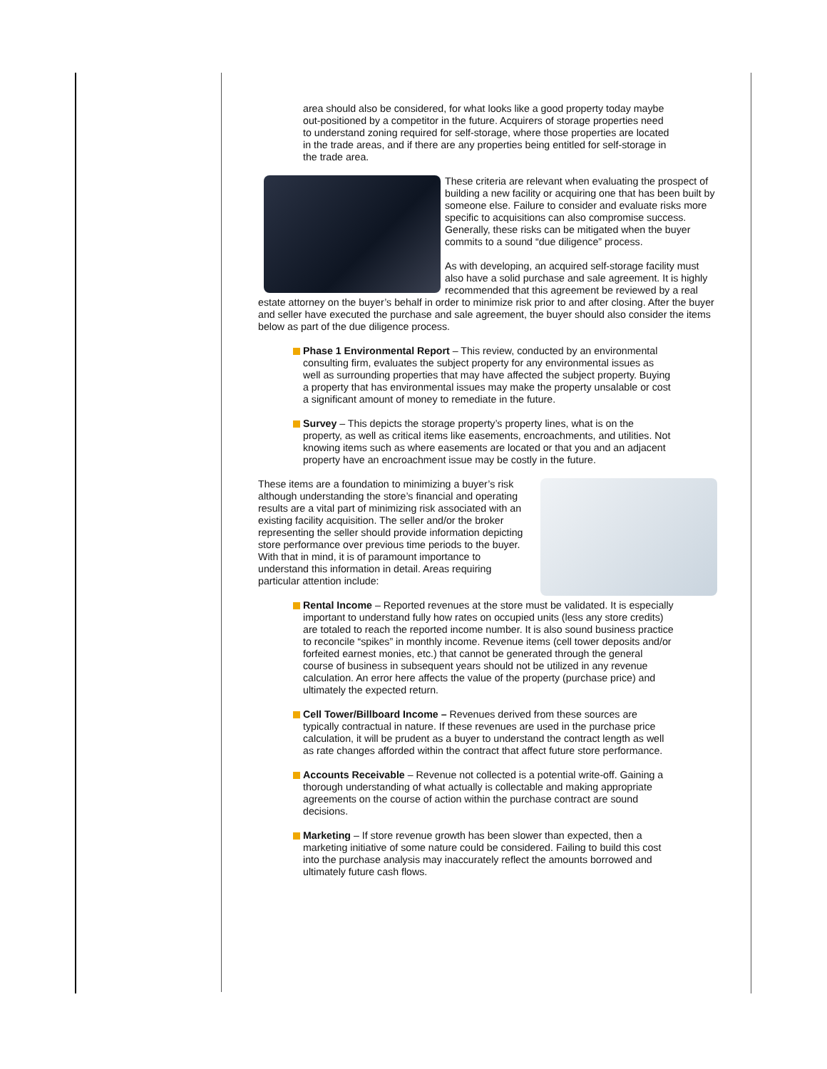area should also be considered, for what looks like a good property today maybe out-positioned by a competitor in the future. Acquirers of storage properties need to understand zoning required for self-storage, where those properties are located in the trade areas, and if there are any properties being entitled for self-storage in the trade area.
These criteria are relevant when evaluating the prospect of building a new facility or acquiring one that has been built by someone else. Failure to consider and evaluate risks more specific to acquisitions can also compromise success. Generally, these risks can be mitigated when the buyer commits to a sound “due diligence” process.
As with developing, an acquired self-storage facility must also have a solid purchase and sale agreement. It is highly recommended that this agreement be reviewed by a real estate attorney on the buyer’s behalf in order to minimize risk prior to and after closing. After the buyer and seller have executed the purchase and sale agreement, the buyer should also consider the items below as part of the due diligence process.
Phase 1 Environmental Report – This review, conducted by an environmental consulting firm, evaluates the subject property for any environmental issues as well as surrounding properties that may have affected the subject property. Buying a property that has environmental issues may make the property unsalable or cost a significant amount of money to remediate in the future.
Survey – This depicts the storage property’s property lines, what is on the property, as well as critical items like easements, encroachments, and utilities. Not knowing items such as where easements are located or that you and an adjacent property have an encroachment issue may be costly in the future.
These items are a foundation to minimizing a buyer’s risk although understanding the store’s financial and operating results are a vital part of minimizing risk associated with an existing facility acquisition. The seller and/or the broker representing the seller should provide information depicting store performance over previous time periods to the buyer. With that in mind, it is of paramount importance to understand this information in detail. Areas requiring particular attention include:
Rental Income – Reported revenues at the store must be validated. It is especially important to understand fully how rates on occupied units (less any store credits) are totaled to reach the reported income number. It is also sound business practice to reconcile “spikes” in monthly income. Revenue items (cell tower deposits and/or forfeited earnest monies, etc.) that cannot be generated through the general course of business in subsequent years should not be utilized in any revenue calculation. An error here affects the value of the property (purchase price) and ultimately the expected return.
Cell Tower/Billboard Income – Revenues derived from these sources are typically contractual in nature. If these revenues are used in the purchase price calculation, it will be prudent as a buyer to understand the contract length as well as rate changes afforded within the contract that affect future store performance.
Accounts Receivable – Revenue not collected is a potential write-off. Gaining a thorough understanding of what actually is collectable and making appropriate agreements on the course of action within the purchase contract are sound decisions.
Marketing – If store revenue growth has been slower than expected, then a marketing initiative of some nature could be considered. Failing to build this cost into the purchase analysis may inaccurately reflect the amounts borrowed and ultimately future cash flows.